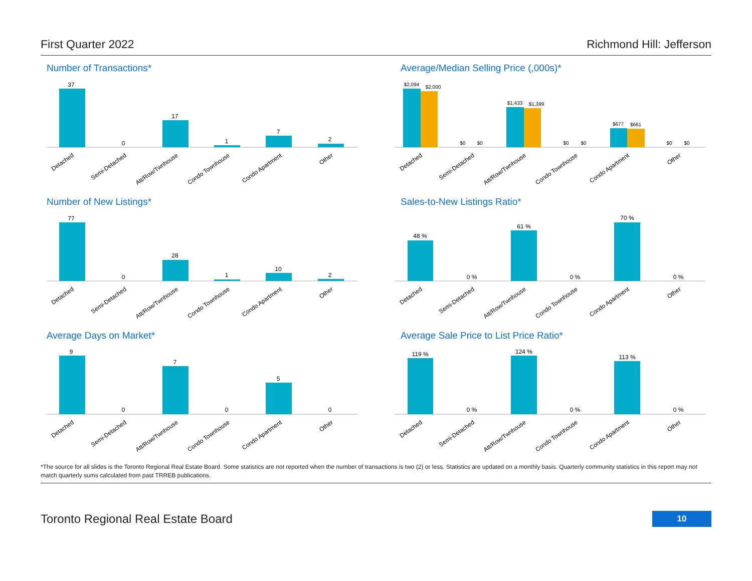First Quarter 2022 Richmond Hill: Jefferson
Number of Transactions*
37
0
17
1
7
2
Detached
Semi-Detached
Att/Row/Twnhouse
Condo Townhouse
Condo Apartment
Other
Average/Median Selling Price (,000s)*
$2,094
$2,000
$0
$0
$1,433
$1,399
$0
$0
$677
$661
$0
$0
Detached
Semi-Detached
Att/Row/Twnhouse
Condo Townhouse
Condo Apartment
Other
Number of New Listings*
77
0
28
1
10
2
Detached
Semi-Detached
Att/Row/Twnhouse
Condo Townhouse
Condo Apartment
Other
Sales-to-New Listings Ratio*
48 %
0 %
61 %
0 %
70 %
0 %
Detached
Semi-Detached
Att/Row/Twnhouse
Condo Townhouse
Condo Apartment
Other
Average Days on Market*
9
0
7
0
5
0
Detached
Semi-Detached
Att/Row/Twnhouse
Condo Townhouse
Condo Apartment
Other
Average Sale Price to List Price Ratio*
119 %
0 %
124 %
0 %
113 %
0 %
Detached
Semi-Detached
Att/Row/Twnhouse
Condo Townhouse
Condo Apartment
Other
*The source for all slides is the Toronto Regional Real Estate Board. Some statistics are not reported when the number of transactions is two (2) or less. Statistics are updated on a monthly basis. Quarterly community statistics in this report may not match quarterly sums calculated from past TRREB publications.
Toronto Regional Real Estate Board 10